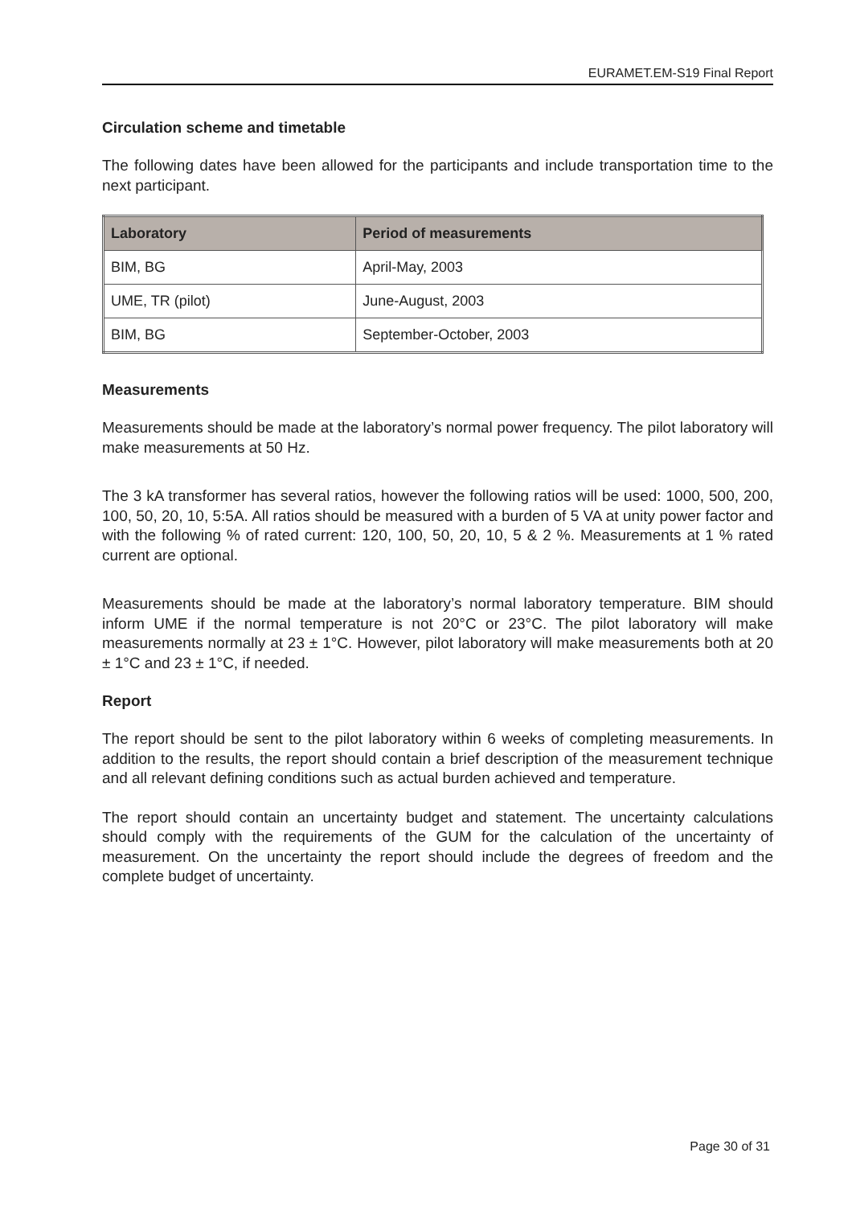EURAMET.EM-S19 Final Report
Circulation scheme and timetable
The following dates have been allowed for the participants and include transportation time to the next participant.
| Laboratory | Period of measurements |
| --- | --- |
| BIM, BG | April-May, 2003 |
| UME, TR (pilot) | June-August, 2003 |
| BIM, BG | September-October, 2003 |
Measurements
Measurements should be made at the laboratory’s normal power frequency. The pilot laboratory will make measurements at 50 Hz.
The 3 kA transformer has several ratios, however the following ratios will be used: 1000, 500, 200, 100, 50, 20, 10, 5:5A. All ratios should be measured with a burden of 5 VA at unity power factor and with the following % of rated current: 120, 100, 50, 20, 10, 5 & 2 %. Measurements at 1 % rated current are optional.
Measurements should be made at the laboratory’s normal laboratory temperature. BIM should inform UME if the normal temperature is not 20°C or 23°C. The pilot laboratory will make measurements normally at 23 ± 1°C. However, pilot laboratory will make measurements both at 20 ± 1°C and 23 ± 1°C, if needed.
Report
The report should be sent to the pilot laboratory within 6 weeks of completing measurements. In addition to the results, the report should contain a brief description of the measurement technique and all relevant defining conditions such as actual burden achieved and temperature.
The report should contain an uncertainty budget and statement. The uncertainty calculations should comply with the requirements of the GUM for the calculation of the uncertainty of measurement. On the uncertainty the report should include the degrees of freedom and the complete budget of uncertainty.
Page 30 of 31